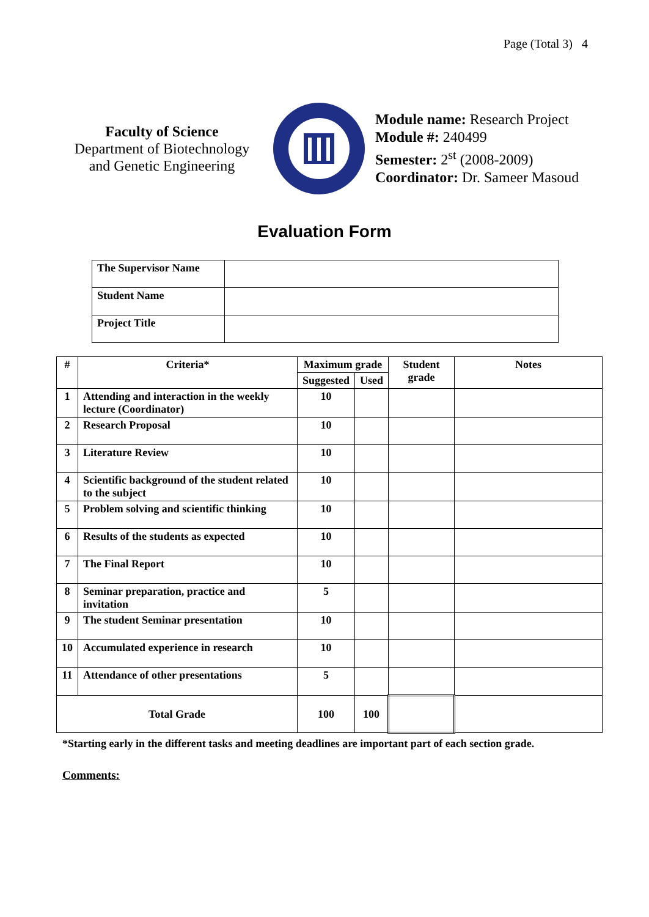Page (Total 3) 4
Faculty of Science
Department of Biotechnology
and Genetic Engineering
Module name: Research Project
Module #: 240499
Semester: 2<sup>st</sup> (2008-2009)
Coordinator: Dr. Sameer Masoud
Evaluation Form
| The Supervisor Name | |
| Student Name | |
| Project Title | |
| # | Criteria* | Maximum grade | | Student grade | Notes |
| --- | --- | --- | --- | --- | --- |
| | | Suggested | Used | | |
| 1 | Attending and interaction in the weekly lecture (Coordinator) | 10 | | | |
| 2 | Research Proposal | 10 | | | |
| 3 | Literature Review | 10 | | | |
| 4 | Scientific background of the student related to the subject | 10 | | | |
| 5 | Problem solving and scientific thinking | 10 | | | |
| 6 | Results of the students as expected | 10 | | | |
| 7 | The Final Report | 10 | | | |
| 8 | Seminar preparation, practice and invitation | 5 | | | |
| 9 | The student Seminar presentation | 10 | | | |
| 10 | Accumulated experience in research | 10 | | | |
| 11 | Attendance of other presentations | 5 | | | |
| Total Grade | | 100 | 100 | | |
*Starting early in the different tasks and meeting deadlines are important part of each section grade.
Comments: